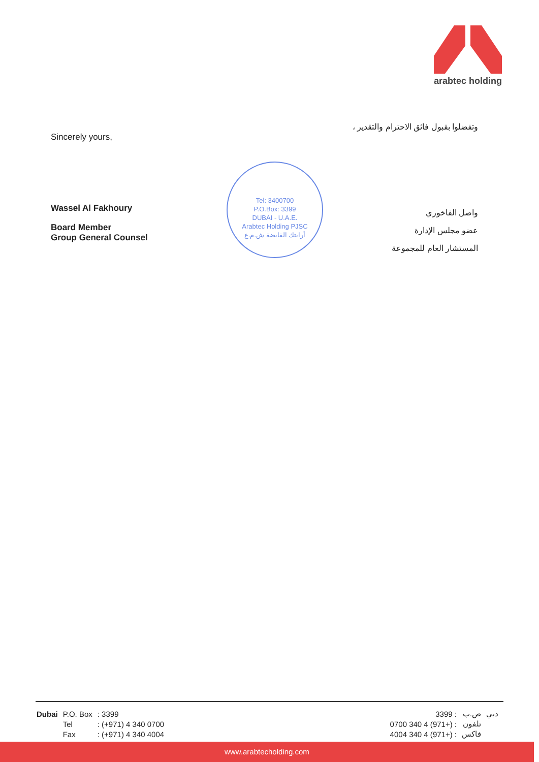arabtec holding
Sincerely yours,
Wassel Al Fakhoury
Board Member
Group General Counsel
وتفضلوا بقبول فائق الاحترام والتقدير ،
واصل الفاخوري
عضو مجلس الإدارة
المستشار العام للمجموعة
Tel: 3400700
P.O.Box: 3399
DUBAI - U.A.E.
Arabtec Holding PJSC
أرابتك القابضة ش.م.ع
| Dubai | P.O. Box | : 3399 |
| | Tel | : (+971) 4 340 0700 |
| | Fax | : (+971) 4 340 4004 |
| دبي | ص.ب | : 3399 |
| | تلفون | : (+971) 4 340 0700 |
| | فاكس | : (+971) 4 340 4004 |
www.arabtecholding.com